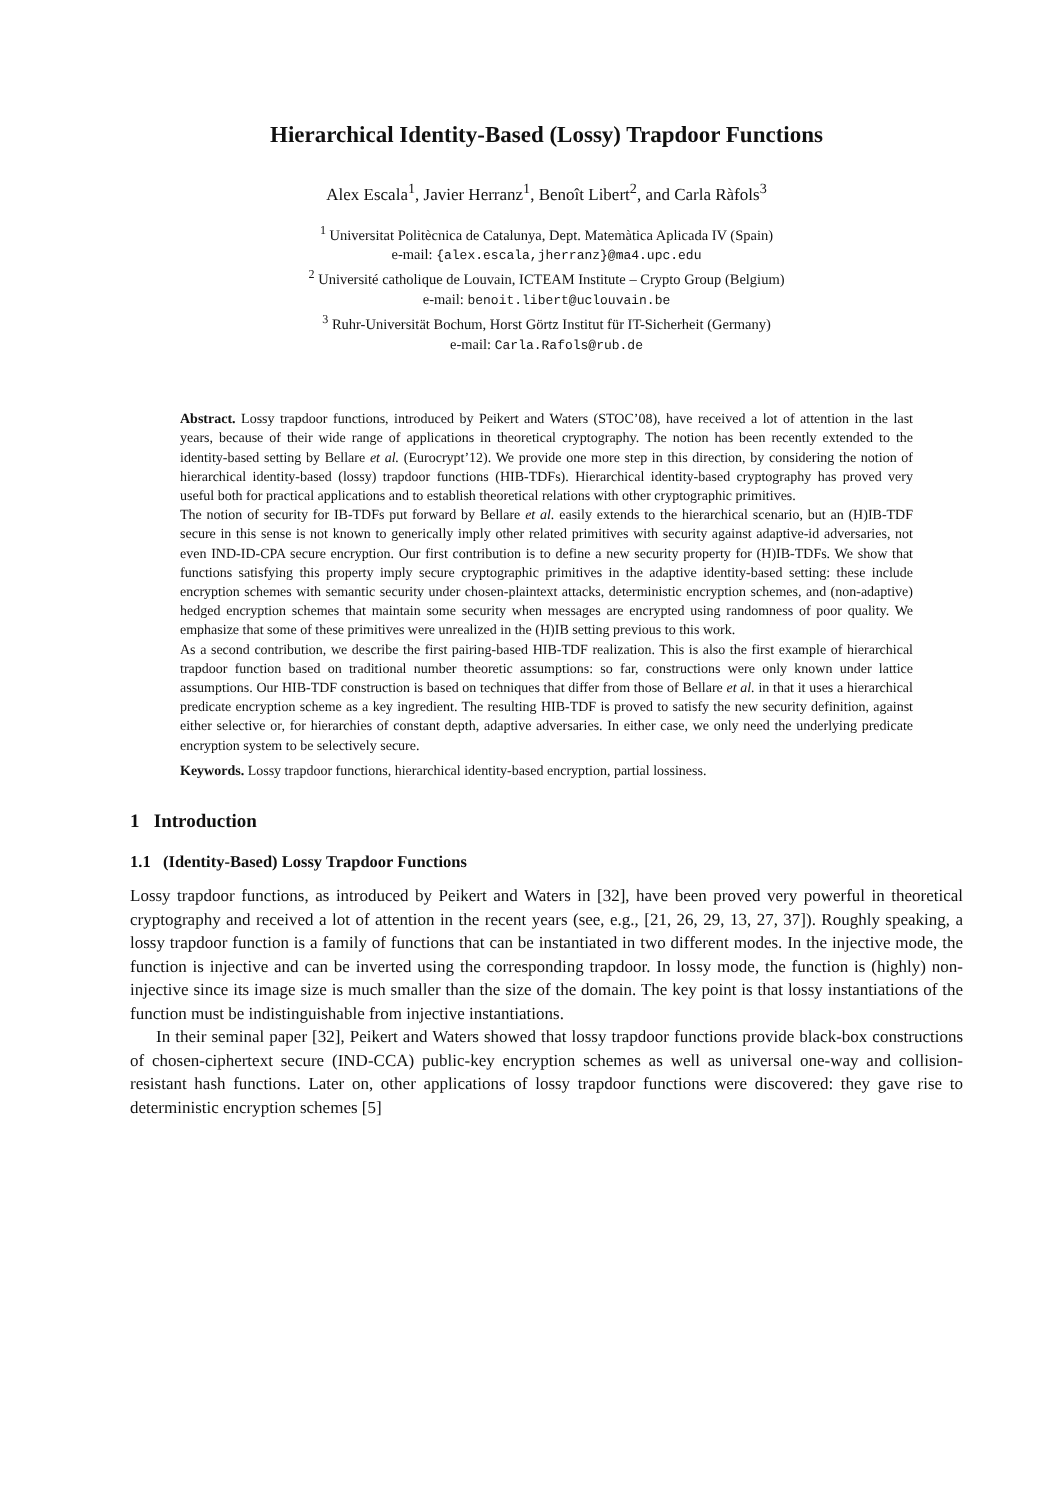Hierarchical Identity-Based (Lossy) Trapdoor Functions
Alex Escala<sup>1</sup>, Javier Herranz<sup>1</sup>, Benoît Libert<sup>2</sup>, and Carla Ràfols<sup>3</sup>
<sup>1</sup> Universitat Politècnica de Catalunya, Dept. Matemàtica Aplicada IV (Spain)
e-mail: {alex.escala,jherranz}@ma4.upc.edu
<sup>2</sup> Université catholique de Louvain, ICTEAM Institute – Crypto Group (Belgium)
e-mail: benoit.libert@uclouvain.be
<sup>3</sup> Ruhr-Universität Bochum, Horst Görtz Institut für IT-Sicherheit (Germany)
e-mail: Carla.Rafols@rub.de
Abstract. Lossy trapdoor functions, introduced by Peikert and Waters (STOC’08), have received a lot of attention in the last years, because of their wide range of applications in theoretical cryptography. The notion has been recently extended to the identity-based setting by Bellare et al. (Eurocrypt’12). We provide one more step in this direction, by considering the notion of hierarchical identity-based (lossy) trapdoor functions (HIB-TDFs). Hierarchical identity-based cryptography has proved very useful both for practical applications and to establish theoretical relations with other cryptographic primitives.
The notion of security for IB-TDFs put forward by Bellare et al. easily extends to the hierarchical scenario, but an (H)IB-TDF secure in this sense is not known to generically imply other related primitives with security against adaptive-id adversaries, not even IND-ID-CPA secure encryption. Our first contribution is to define a new security property for (H)IB-TDFs. We show that functions satisfying this property imply secure cryptographic primitives in the adaptive identity-based setting: these include encryption schemes with semantic security under chosen-plaintext attacks, deterministic encryption schemes, and (non-adaptive) hedged encryption schemes that maintain some security when messages are encrypted using randomness of poor quality. We emphasize that some of these primitives were unrealized in the (H)IB setting previous to this work.
As a second contribution, we describe the first pairing-based HIB-TDF realization. This is also the first example of hierarchical trapdoor function based on traditional number theoretic assumptions: so far, constructions were only known under lattice assumptions. Our HIB-TDF construction is based on techniques that differ from those of Bellare et al. in that it uses a hierarchical predicate encryption scheme as a key ingredient. The resulting HIB-TDF is proved to satisfy the new security definition, against either selective or, for hierarchies of constant depth, adaptive adversaries. In either case, we only need the underlying predicate encryption system to be selectively secure.
Keywords. Lossy trapdoor functions, hierarchical identity-based encryption, partial lossiness.
1 Introduction
1.1 (Identity-Based) Lossy Trapdoor Functions
Lossy trapdoor functions, as introduced by Peikert and Waters in [32], have been proved very powerful in theoretical cryptography and received a lot of attention in the recent years (see, e.g., [21, 26, 29, 13, 27, 37]). Roughly speaking, a lossy trapdoor function is a family of functions that can be instantiated in two different modes. In the injective mode, the function is injective and can be inverted using the corresponding trapdoor. In lossy mode, the function is (highly) non-injective since its image size is much smaller than the size of the domain. The key point is that lossy instantiations of the function must be indistinguishable from injective instantiations.
In their seminal paper [32], Peikert and Waters showed that lossy trapdoor functions provide black-box constructions of chosen-ciphertext secure (IND-CCA) public-key encryption schemes as well as universal one-way and collision-resistant hash functions. Later on, other applications of lossy trapdoor functions were discovered: they gave rise to deterministic encryption schemes [5]